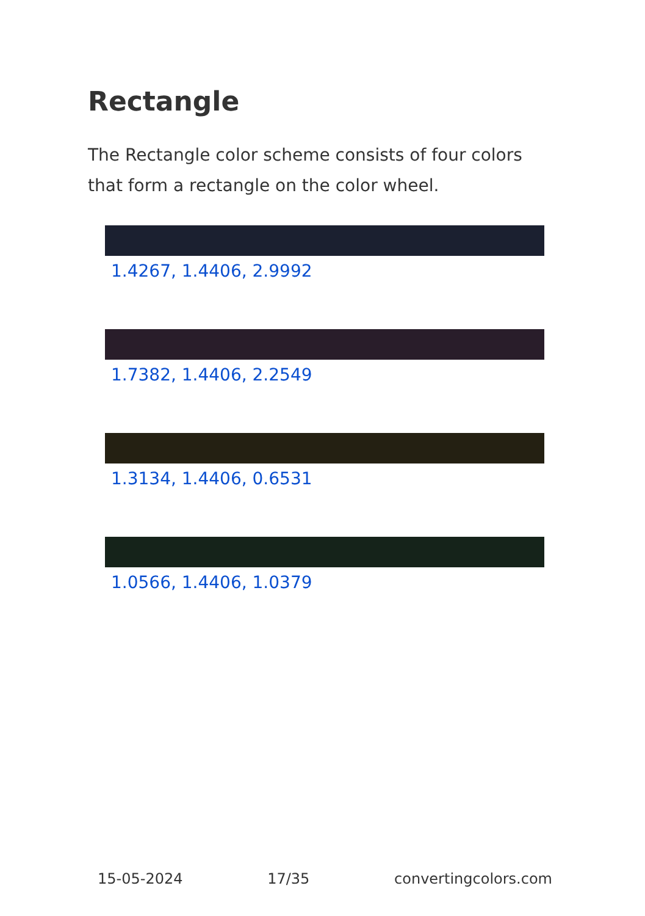Rectangle
The Rectangle color scheme consists of four colors that form a rectangle on the color wheel.
1.4267, 1.4406, 2.9992
1.7382, 1.4406, 2.2549
1.3134, 1.4406, 0.6531
1.0566, 1.4406, 1.0379
15-05-2024 17/35 convertingcolors.com